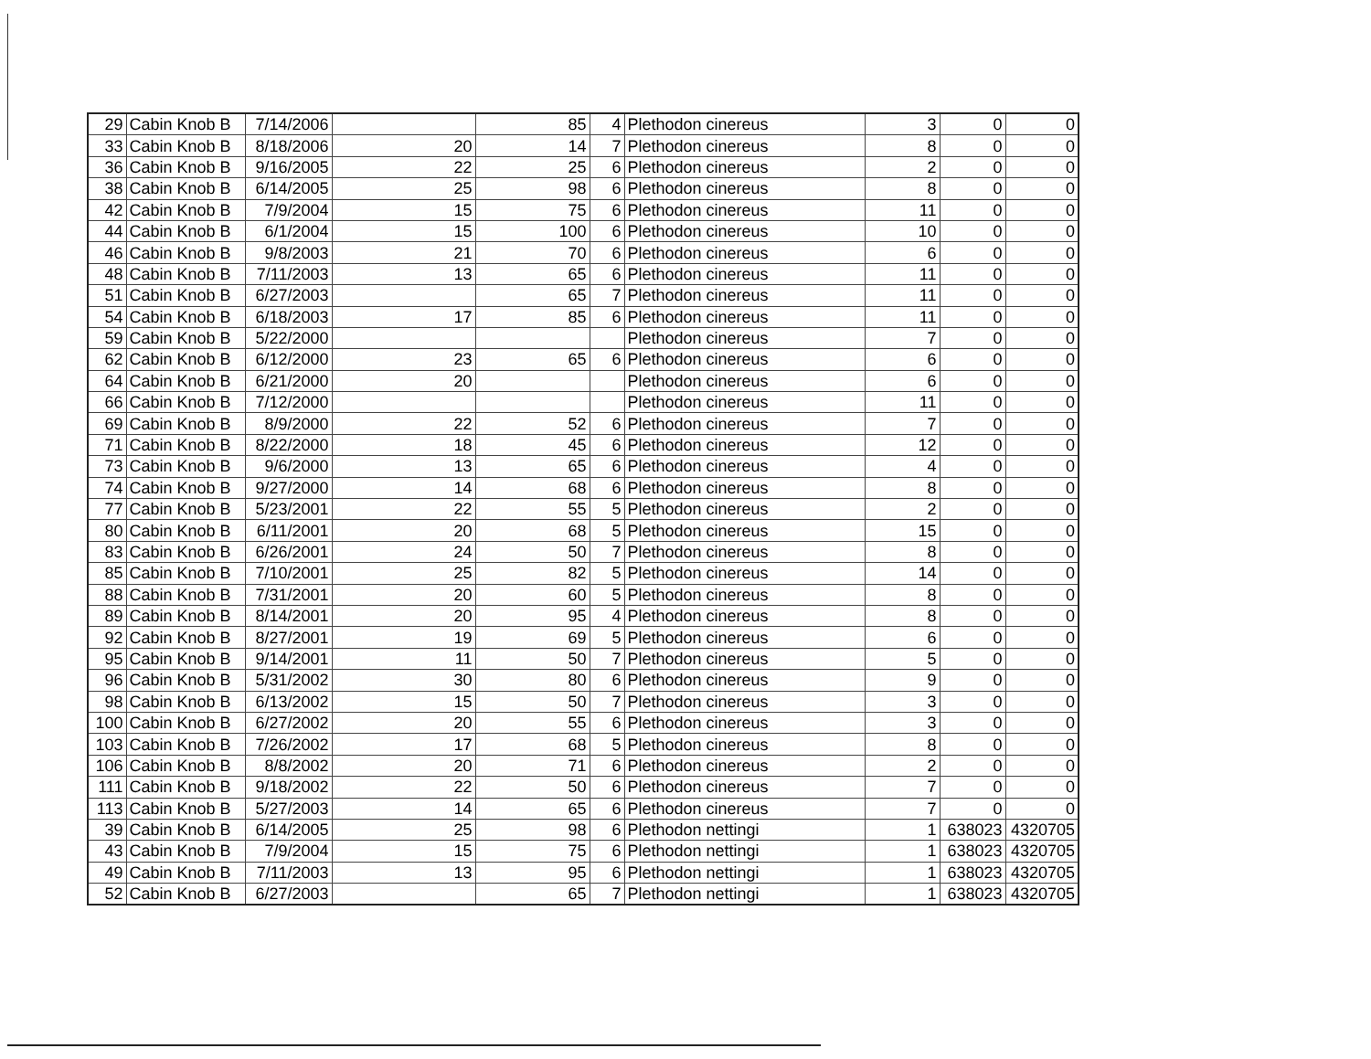| 29 | Cabin Knob B | 7/14/2006 | | 85 | 4 | Plethodon cinereus | 3 | 0 | 0 |
| 33 | Cabin Knob B | 8/18/2006 | 20 | 14 | 7 | Plethodon cinereus | 8 | 0 | 0 |
| 36 | Cabin Knob B | 9/16/2005 | 22 | 25 | 6 | Plethodon cinereus | 2 | 0 | 0 |
| 38 | Cabin Knob B | 6/14/2005 | 25 | 98 | 6 | Plethodon cinereus | 8 | 0 | 0 |
| 42 | Cabin Knob B | 7/9/2004 | 15 | 75 | 6 | Plethodon cinereus | 11 | 0 | 0 |
| 44 | Cabin Knob B | 6/1/2004 | 15 | 100 | 6 | Plethodon cinereus | 10 | 0 | 0 |
| 46 | Cabin Knob B | 9/8/2003 | 21 | 70 | 6 | Plethodon cinereus | 6 | 0 | 0 |
| 48 | Cabin Knob B | 7/11/2003 | 13 | 65 | 6 | Plethodon cinereus | 11 | 0 | 0 |
| 51 | Cabin Knob B | 6/27/2003 | | 65 | 7 | Plethodon cinereus | 11 | 0 | 0 |
| 54 | Cabin Knob B | 6/18/2003 | 17 | 85 | 6 | Plethodon cinereus | 11 | 0 | 0 |
| 59 | Cabin Knob B | 5/22/2000 | | | | Plethodon cinereus | 7 | 0 | 0 |
| 62 | Cabin Knob B | 6/12/2000 | 23 | 65 | 6 | Plethodon cinereus | 6 | 0 | 0 |
| 64 | Cabin Knob B | 6/21/2000 | 20 | | | Plethodon cinereus | 6 | 0 | 0 |
| 66 | Cabin Knob B | 7/12/2000 | | | | Plethodon cinereus | 11 | 0 | 0 |
| 69 | Cabin Knob B | 8/9/2000 | 22 | 52 | 6 | Plethodon cinereus | 7 | 0 | 0 |
| 71 | Cabin Knob B | 8/22/2000 | 18 | 45 | 6 | Plethodon cinereus | 12 | 0 | 0 |
| 73 | Cabin Knob B | 9/6/2000 | 13 | 65 | 6 | Plethodon cinereus | 4 | 0 | 0 |
| 74 | Cabin Knob B | 9/27/2000 | 14 | 68 | 6 | Plethodon cinereus | 8 | 0 | 0 |
| 77 | Cabin Knob B | 5/23/2001 | 22 | 55 | 5 | Plethodon cinereus | 2 | 0 | 0 |
| 80 | Cabin Knob B | 6/11/2001 | 20 | 68 | 5 | Plethodon cinereus | 15 | 0 | 0 |
| 83 | Cabin Knob B | 6/26/2001 | 24 | 50 | 7 | Plethodon cinereus | 8 | 0 | 0 |
| 85 | Cabin Knob B | 7/10/2001 | 25 | 82 | 5 | Plethodon cinereus | 14 | 0 | 0 |
| 88 | Cabin Knob B | 7/31/2001 | 20 | 60 | 5 | Plethodon cinereus | 8 | 0 | 0 |
| 89 | Cabin Knob B | 8/14/2001 | 20 | 95 | 4 | Plethodon cinereus | 8 | 0 | 0 |
| 92 | Cabin Knob B | 8/27/2001 | 19 | 69 | 5 | Plethodon cinereus | 6 | 0 | 0 |
| 95 | Cabin Knob B | 9/14/2001 | 11 | 50 | 7 | Plethodon cinereus | 5 | 0 | 0 |
| 96 | Cabin Knob B | 5/31/2002 | 30 | 80 | 6 | Plethodon cinereus | 9 | 0 | 0 |
| 98 | Cabin Knob B | 6/13/2002 | 15 | 50 | 7 | Plethodon cinereus | 3 | 0 | 0 |
| 100 | Cabin Knob B | 6/27/2002 | 20 | 55 | 6 | Plethodon cinereus | 3 | 0 | 0 |
| 103 | Cabin Knob B | 7/26/2002 | 17 | 68 | 5 | Plethodon cinereus | 8 | 0 | 0 |
| 106 | Cabin Knob B | 8/8/2002 | 20 | 71 | 6 | Plethodon cinereus | 2 | 0 | 0 |
| 111 | Cabin Knob B | 9/18/2002 | 22 | 50 | 6 | Plethodon cinereus | 7 | 0 | 0 |
| 113 | Cabin Knob B | 5/27/2003 | 14 | 65 | 6 | Plethodon cinereus | 7 | 0 | 0 |
| 39 | Cabin Knob B | 6/14/2005 | 25 | 98 | 6 | Plethodon nettingi | 1 | 638023 | 4320705 |
| 43 | Cabin Knob B | 7/9/2004 | 15 | 75 | 6 | Plethodon nettingi | 1 | 638023 | 4320705 |
| 49 | Cabin Knob B | 7/11/2003 | 13 | 95 | 6 | Plethodon nettingi | 1 | 638023 | 4320705 |
| 52 | Cabin Knob B | 6/27/2003 | | 65 | 7 | Plethodon nettingi | 1 | 638023 | 4320705 |